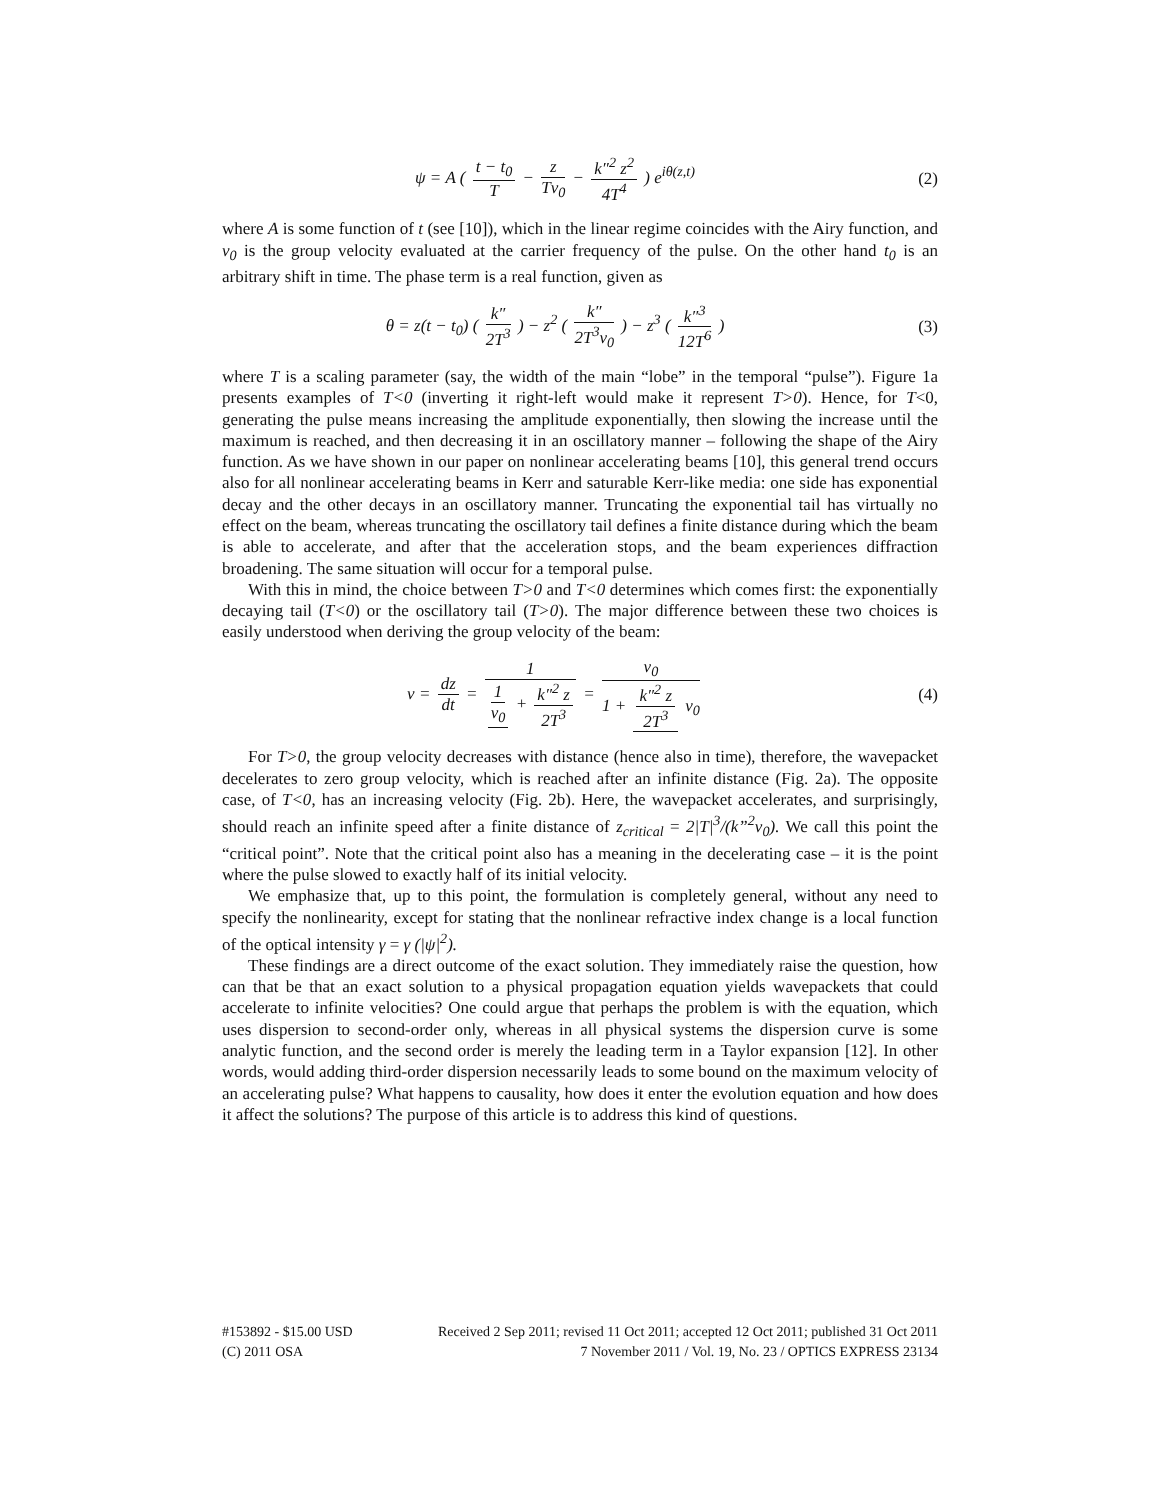ψ = A ( t − t<sub>0</sub> T − z Tv<sub>0</sub> − k″<sup>2</sup> z<sup>2</sup> 4T<sup>4</sup> ) e<sup>iθ(z,t)</sup>
(2)
where A is some function of t (see [10]), which in the linear regime coincides with the Airy function, and v<sub>0</sub> is the group velocity evaluated at the carrier frequency of the pulse. On the other hand t<sub>0</sub> is an arbitrary shift in time. The phase term is a real function, given as
θ = z(t − t<sub>0</sub>) ( k″ 2T<sup>3</sup> ) − z<sup>2</sup> ( k″ 2T<sup>3</sup>v<sub>0</sub> ) − z<sup>3</sup> ( k″<sup>3</sup> 12T<sup>6</sup> )
(3)
where T is a scaling parameter (say, the width of the main “lobe” in the temporal “pulse”). Figure 1a presents examples of T<0 (inverting it right-left would make it represent T>0). Hence, for T<0, generating the pulse means increasing the amplitude exponentially, then slowing the increase until the maximum is reached, and then decreasing it in an oscillatory manner – following the shape of the Airy function. As we have shown in our paper on nonlinear accelerating beams [10], this general trend occurs also for all nonlinear accelerating beams in Kerr and saturable Kerr-like media: one side has exponential decay and the other decays in an oscillatory manner. Truncating the exponential tail has virtually no effect on the beam, whereas truncating the oscillatory tail defines a finite distance during which the beam is able to accelerate, and after that the acceleration stops, and the beam experiences diffraction broadening. The same situation will occur for a temporal pulse.
With this in mind, the choice between T>0 and T<0 determines which comes first: the exponentially decaying tail (T<0) or the oscillatory tail (T>0). The major difference between these two choices is easily understood when deriving the group velocity of the beam:
v = dz dt = 1 1 v<sub>0</sub> + k″<sup>2</sup> z 2T<sup>3</sup> = v<sub>0</sub> 1 + k″<sup>2</sup> z 2T<sup>3</sup> v<sub>0</sub>
(4)
For T>0, the group velocity decreases with distance (hence also in time), therefore, the wavepacket decelerates to zero group velocity, which is reached after an infinite distance (Fig. 2a). The opposite case, of T<0, has an increasing velocity (Fig. 2b). Here, the wavepacket accelerates, and surprisingly, should reach an infinite speed after a finite distance of z<sub>critical</sub> = 2|T|<sup>3</sup>/(k”<sup>2</sup>v<sub>0</sub>). We call this point the “critical point”. Note that the critical point also has a meaning in the decelerating case – it is the point where the pulse slowed to exactly half of its initial velocity.
We emphasize that, up to this point, the formulation is completely general, without any need to specify the nonlinearity, except for stating that the nonlinear refractive index change is a local function of the optical intensity γ = γ (|ψ|<sup>2</sup>).
These findings are a direct outcome of the exact solution. They immediately raise the question, how can that be that an exact solution to a physical propagation equation yields wavepackets that could accelerate to infinite velocities? One could argue that perhaps the problem is with the equation, which uses dispersion to second-order only, whereas in all physical systems the dispersion curve is some analytic function, and the second order is merely the leading term in a Taylor expansion [12]. In other words, would adding third-order dispersion necessarily leads to some bound on the maximum velocity of an accelerating pulse? What happens to causality, how does it enter the evolution equation and how does it affect the solutions? The purpose of this article is to address this kind of questions.
#153892 - $15.00 USD Received 2 Sep 2011; revised 11 Oct 2011; accepted 12 Oct 2011; published 31 Oct 2011
(C) 2011 OSA 7 November 2011 / Vol. 19, No. 23 / OPTICS EXPRESS 23134